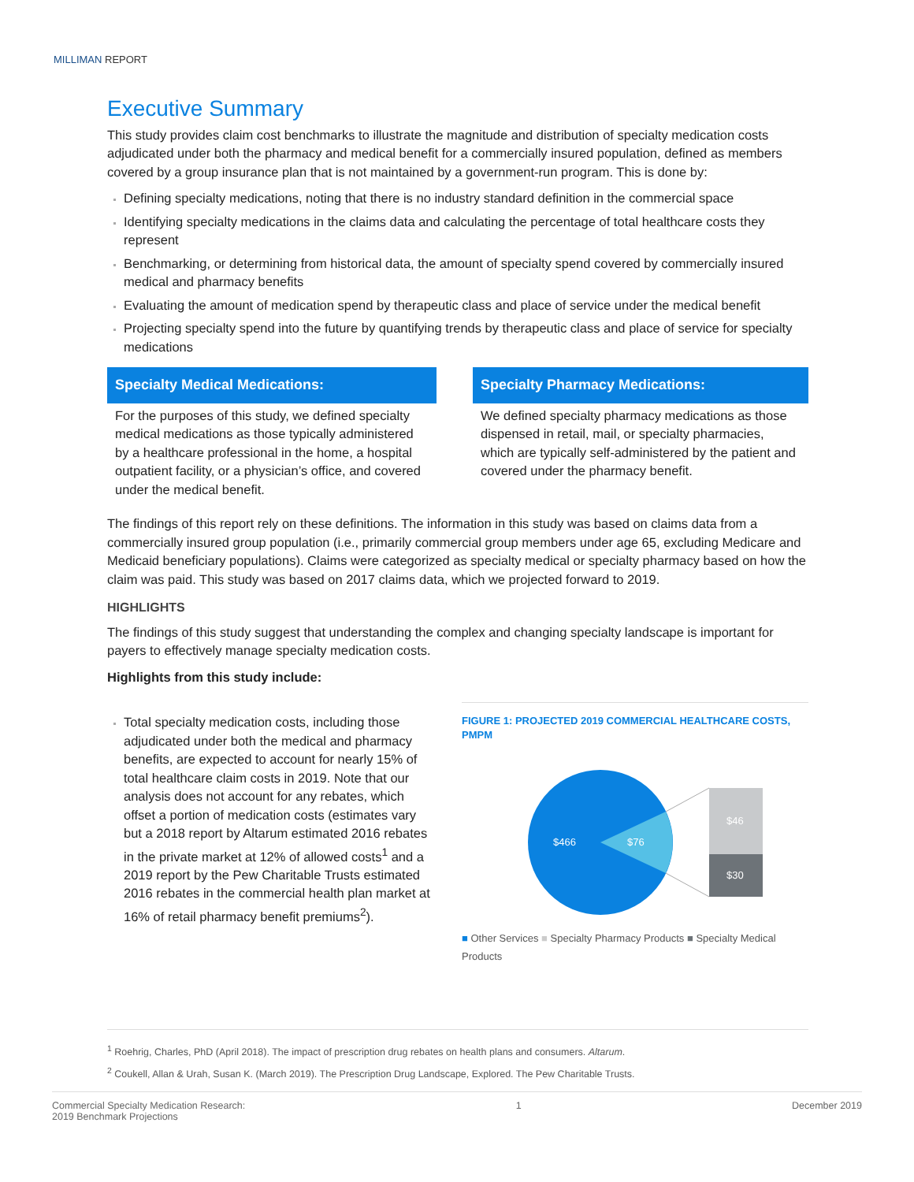MILLIMAN REPORT
Executive Summary
This study provides claim cost benchmarks to illustrate the magnitude and distribution of specialty medication costs adjudicated under both the pharmacy and medical benefit for a commercially insured population, defined as members covered by a group insurance plan that is not maintained by a government-run program. This is done by:
Defining specialty medications, noting that there is no industry standard definition in the commercial space
Identifying specialty medications in the claims data and calculating the percentage of total healthcare costs they represent
Benchmarking, or determining from historical data, the amount of specialty spend covered by commercially insured medical and pharmacy benefits
Evaluating the amount of medication spend by therapeutic class and place of service under the medical benefit
Projecting specialty spend into the future by quantifying trends by therapeutic class and place of service for specialty medications
Specialty Medical Medications:
For the purposes of this study, we defined specialty medical medications as those typically administered by a healthcare professional in the home, a hospital outpatient facility, or a physician’s office, and covered under the medical benefit.
Specialty Pharmacy Medications:
We defined specialty pharmacy medications as those dispensed in retail, mail, or specialty pharmacies, which are typically self-administered by the patient and covered under the pharmacy benefit.
The findings of this report rely on these definitions. The information in this study was based on claims data from a commercially insured group population (i.e., primarily commercial group members under age 65, excluding Medicare and Medicaid beneficiary populations). Claims were categorized as specialty medical or specialty pharmacy based on how the claim was paid. This study was based on 2017 claims data, which we projected forward to 2019.
HIGHLIGHTS
The findings of this study suggest that understanding the complex and changing specialty landscape is important for payers to effectively manage specialty medication costs.
Highlights from this study include:
Total specialty medication costs, including those adjudicated under both the medical and pharmacy benefits, are expected to account for nearly 15% of total healthcare claim costs in 2019. Note that our analysis does not account for any rebates, which offset a portion of medication costs (estimates vary but a 2018 report by Altarum estimated 2016 rebates in the private market at 12% of allowed costs<sup>1</sup> and a 2019 report by the Pew Charitable Trusts estimated 2016 rebates in the commercial health plan market at 16% of retail pharmacy benefit premiums<sup>2</sup>).
FIGURE 1: PROJECTED 2019 COMMERCIAL HEALTHCARE COSTS, PMPM
$466
$76
$46
$30
■ Other Services ■ Specialty Pharmacy Products ■ Specialty Medical Products
<sup>1</sup> Roehrig, Charles, PhD (April 2018). The impact of prescription drug rebates on health plans and consumers. Altarum.
<sup>2</sup> Coukell, Allan & Urah, Susan K. (March 2019). The Prescription Drug Landscape, Explored. The Pew Charitable Trusts.
Commercial Specialty Medication Research:
2019 Benchmark Projections
1 December 2019